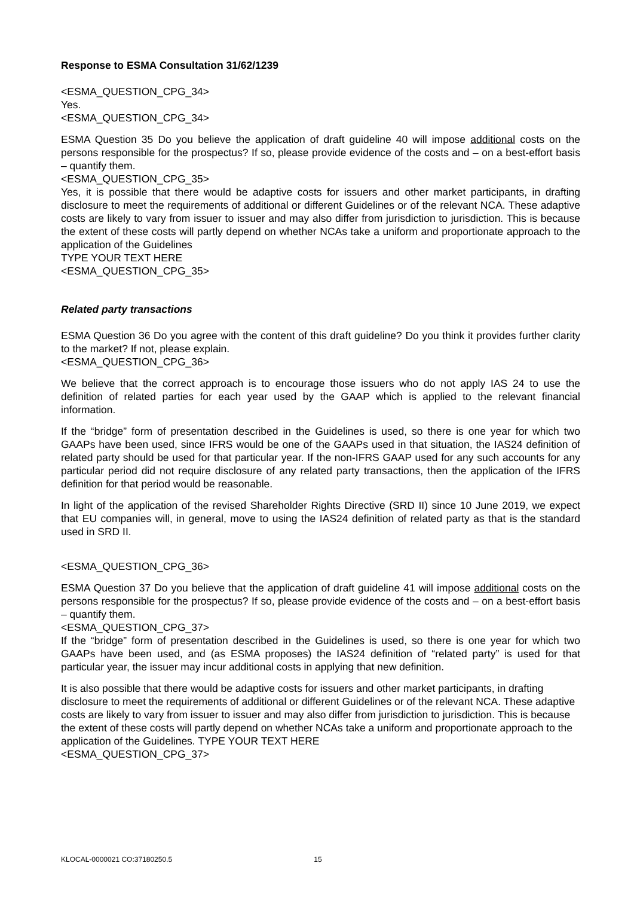Response to ESMA Consultation 31/62/1239
<ESMA_QUESTION_CPG_34>
Yes.
<ESMA_QUESTION_CPG_34>
ESMA Question 35 Do you believe the application of draft guideline 40 will impose additional costs on the persons responsible for the prospectus? If so, please provide evidence of the costs and – on a best-effort basis – quantify them.
<ESMA_QUESTION_CPG_35>
Yes, it is possible that there would be adaptive costs for issuers and other market participants, in drafting disclosure to meet the requirements of additional or different Guidelines or of the relevant NCA. These adaptive costs are likely to vary from issuer to issuer and may also differ from jurisdiction to jurisdiction. This is because the extent of these costs will partly depend on whether NCAs take a uniform and proportionate approach to the application of the Guidelines
TYPE YOUR TEXT HERE
<ESMA_QUESTION_CPG_35>
Related party transactions
ESMA Question 36 Do you agree with the content of this draft guideline? Do you think it provides further clarity to the market? If not, please explain.
<ESMA_QUESTION_CPG_36>
We believe that the correct approach is to encourage those issuers who do not apply IAS 24 to use the definition of related parties for each year used by the GAAP which is applied to the relevant financial information.
If the “bridge” form of presentation described in the Guidelines is used, so there is one year for which two GAAPs have been used, since IFRS would be one of the GAAPs used in that situation, the IAS24 definition of related party should be used for that particular year. If the non-IFRS GAAP used for any such accounts for any particular period did not require disclosure of any related party transactions, then the application of the IFRS definition for that period would be reasonable.
In light of the application of the revised Shareholder Rights Directive (SRD II) since 10 June 2019, we expect that EU companies will, in general, move to using the IAS24 definition of related party as that is the standard used in SRD II.
<ESMA_QUESTION_CPG_36>
ESMA Question 37 Do you believe that the application of draft guideline 41 will impose additional costs on the persons responsible for the prospectus? If so, please provide evidence of the costs and – on a best-effort basis – quantify them.
<ESMA_QUESTION_CPG_37>
If the “bridge” form of presentation described in the Guidelines is used, so there is one year for which two GAAPs have been used, and (as ESMA proposes) the IAS24 definition of “related party” is used for that particular year, the issuer may incur additional costs in applying that new definition.
It is also possible that there would be adaptive costs for issuers and other market participants, in drafting disclosure to meet the requirements of additional or different Guidelines or of the relevant NCA. These adaptive costs are likely to vary from issuer to issuer and may also differ from jurisdiction to jurisdiction. This is because the extent of these costs will partly depend on whether NCAs take a uniform and proportionate approach to the application of the Guidelines. TYPE YOUR TEXT HERE
<ESMA_QUESTION_CPG_37>
KLOCAL-0000021 CO:37180250.5 15